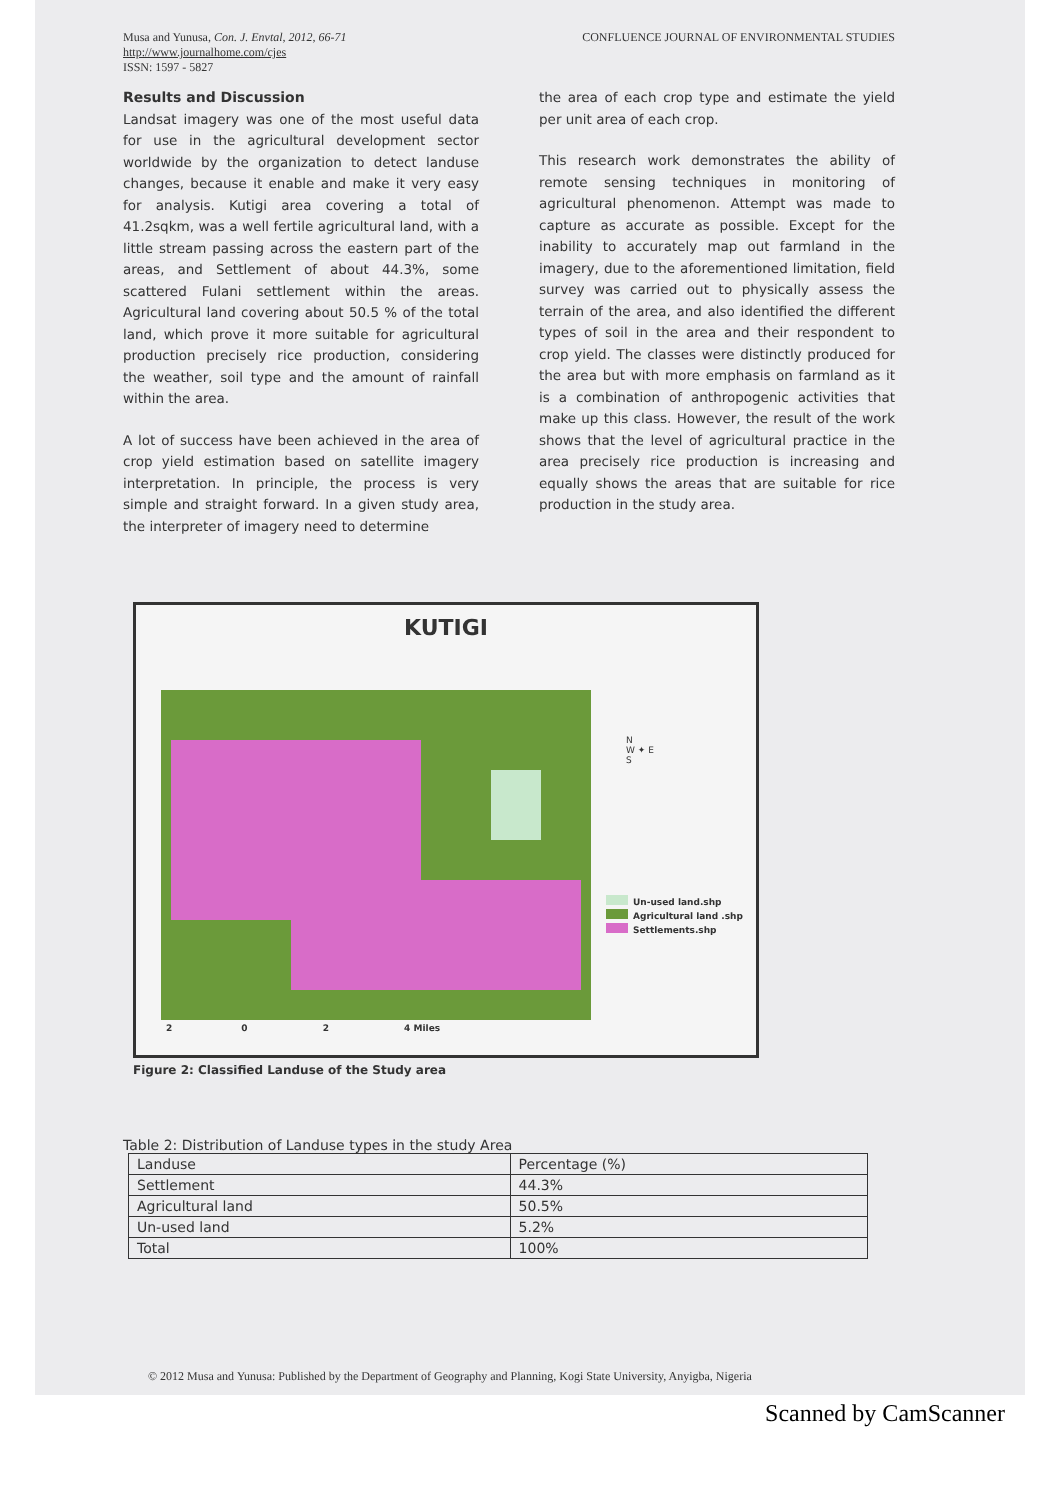Musa and Yunusa, Con. J. Envtal, 2012, 66-71
http://www.journalhome.com/cjes
ISSN: 1597 - 5827
CONFLUENCE JOURNAL OF ENVIRONMENTAL STUDIES
Results and Discussion
Landsat imagery was one of the most useful data for use in the agricultural development sector worldwide by the organization to detect landuse changes, because it enable and make it very easy for analysis. Kutigi area covering a total of 41.2sqkm, was a well fertile agricultural land, with a little stream passing across the eastern part of the areas, and Settlement of about 44.3%, some scattered Fulani settlement within the areas. Agricultural land covering about 50.5 % of the total land, which prove it more suitable for agricultural production precisely rice production, considering the weather, soil type and the amount of rainfall within the area.
A lot of success have been achieved in the area of crop yield estimation based on satellite imagery interpretation. In principle, the process is very simple and straight forward. In a given study area, the interpreter of imagery need to determine
the area of each crop type and estimate the yield per unit area of each crop.
This research work demonstrates the ability of remote sensing techniques in monitoring of agricultural phenomenon. Attempt was made to capture as accurate as possible. Except for the inability to accurately map out farmland in the imagery, due to the aforementioned limitation, field survey was carried out to physically assess the terrain of the area, and also identified the different types of soil in the area and their respondent to crop yield. The classes were distinctly produced for the area but with more emphasis on farmland as it is a combination of anthropogenic activities that make up this class. However, the result of the work shows that the level of agricultural practice in the area precisely rice production is increasing and equally shows the areas that are suitable for rice production in the study area.
KUTIGI
N
W ✦ E
S
Un-used land.shp
Agricultural land .shp
Settlements.shp
2 0 2 4 Miles
Figure 2: Classified Landuse of the Study area
Table 2: Distribution of Landuse types in the study Area
| Landuse | Percentage (%) |
| --- | --- |
| Settlement | 44.3% |
| Agricultural land | 50.5% |
| Un-used land | 5.2% |
| Total | 100% |
© 2012 Musa and Yunusa: Published by the Department of Geography and Planning, Kogi State University, Anyigba, Nigeria
Scanned by CamScanner